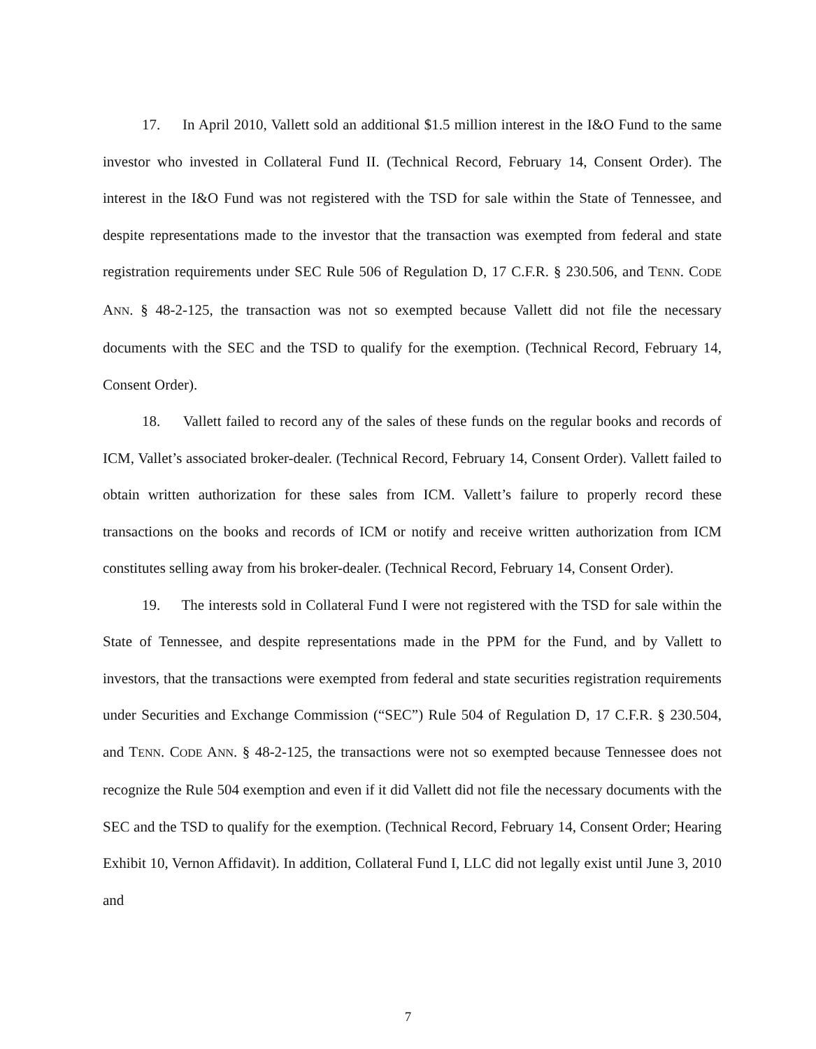17. In April 2010, Vallett sold an additional $1.5 million interest in the I&O Fund to the same investor who invested in Collateral Fund II. (Technical Record, February 14, Consent Order). The interest in the I&O Fund was not registered with the TSD for sale within the State of Tennessee, and despite representations made to the investor that the transaction was exempted from federal and state registration requirements under SEC Rule 506 of Regulation D, 17 C.F.R. § 230.506, and TENN. CODE ANN. § 48-2-125, the transaction was not so exempted because Vallett did not file the necessary documents with the SEC and the TSD to qualify for the exemption. (Technical Record, February 14, Consent Order).
18. Vallett failed to record any of the sales of these funds on the regular books and records of ICM, Vallet’s associated broker-dealer. (Technical Record, February 14, Consent Order). Vallett failed to obtain written authorization for these sales from ICM. Vallett’s failure to properly record these transactions on the books and records of ICM or notify and receive written authorization from ICM constitutes selling away from his broker-dealer. (Technical Record, February 14, Consent Order).
19. The interests sold in Collateral Fund I were not registered with the TSD for sale within the State of Tennessee, and despite representations made in the PPM for the Fund, and by Vallett to investors, that the transactions were exempted from federal and state securities registration requirements under Securities and Exchange Commission (“SEC”) Rule 504 of Regulation D, 17 C.F.R. § 230.504, and TENN. CODE ANN. § 48-2-125, the transactions were not so exempted because Tennessee does not recognize the Rule 504 exemption and even if it did Vallett did not file the necessary documents with the SEC and the TSD to qualify for the exemption. (Technical Record, February 14, Consent Order; Hearing Exhibit 10, Vernon Affidavit). In addition, Collateral Fund I, LLC did not legally exist until June 3, 2010 and
7